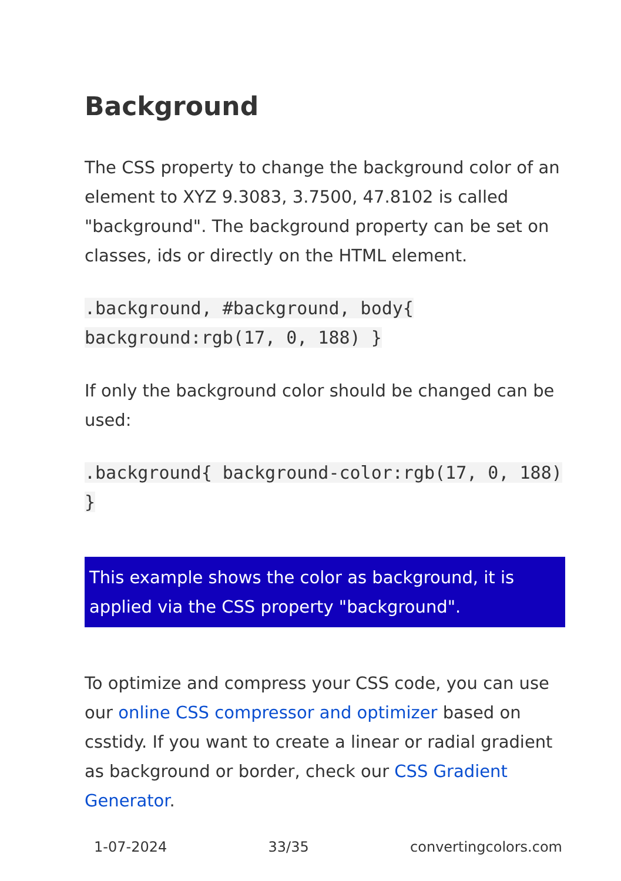Background
The CSS property to change the background color of an element to XYZ 9.3083, 3.7500, 47.8102 is called "background". The background property can be set on classes, ids or directly on the HTML element.
.background, #background, body{ background:rgb(17, 0, 188) }
If only the background color should be changed can be used:
.background{ background-color:rgb(17, 0, 188) }
This example shows the color as background, it is applied via the CSS property "background".
To optimize and compress your CSS code, you can use our online CSS compressor and optimizer based on csstidy. If you want to create a linear or radial gradient as background or border, check our CSS Gradient Generator.
1-07-2024 33/35 convertingcolors.com